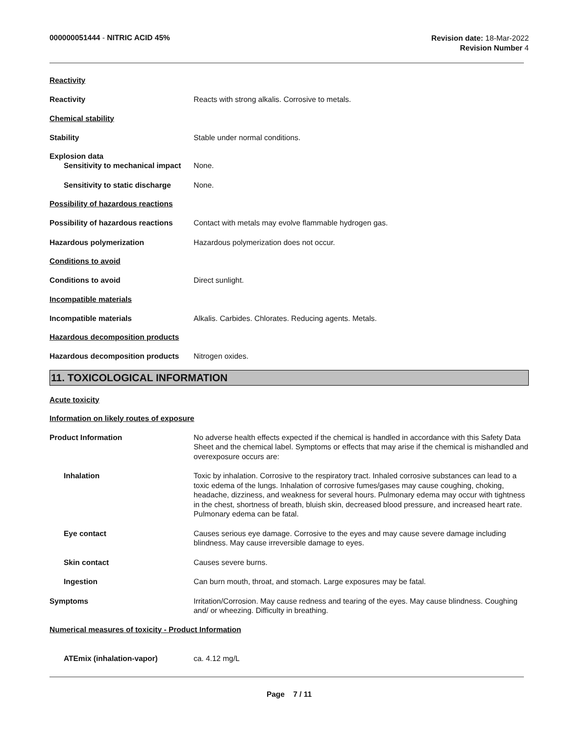000000051444 - NITRIC ACID 45%
Revision date: 18-Mar-2022
Revision Number 4
Reactivity
Reactivity Reacts with strong alkalis. Corrosive to metals.
Chemical stability
Stability Stable under normal conditions.
Explosion data
Sensitivity to mechanical impact
None.
Sensitivity to static discharge
None.
Possibility of hazardous reactions
Possibility of hazardous reactions
Contact with metals may evolve flammable hydrogen gas.
Hazardous polymerization Hazardous polymerization does not occur.
Conditions to avoid
Conditions to avoid Direct sunlight.
Incompatible materials
Incompatible materials Alkalis. Carbides. Chlorates. Reducing agents. Metals.
Hazardous decomposition products
Hazardous decomposition products
Nitrogen oxides.
11. TOXICOLOGICAL INFORMATION
Acute toxicity
Information on likely routes of exposure
Product Information No adverse health effects expected if the chemical is handled in accordance with this Safety Data Sheet and the chemical label. Symptoms or effects that may arise if the chemical is mishandled and overexposure occurs are:
Inhalation Toxic by inhalation. Corrosive to the respiratory tract. Inhaled corrosive substances can lead to a toxic edema of the lungs. Inhalation of corrosive fumes/gases may cause coughing, choking, headache, dizziness, and weakness for several hours. Pulmonary edema may occur with tightness in the chest, shortness of breath, bluish skin, decreased blood pressure, and increased heart rate. Pulmonary edema can be fatal.
Eye contact Causes serious eye damage. Corrosive to the eyes and may cause severe damage including blindness. May cause irreversible damage to eyes.
Skin contact Causes severe burns.
Ingestion Can burn mouth, throat, and stomach. Large exposures may be fatal.
Symptoms Irritation/Corrosion. May cause redness and tearing of the eyes. May cause blindness. Coughing and/ or wheezing. Difficulty in breathing.
Numerical measures of toxicity - Product Information
ATEmix (inhalation-vapor) ca. 4.12 mg/L
Page 7 / 11